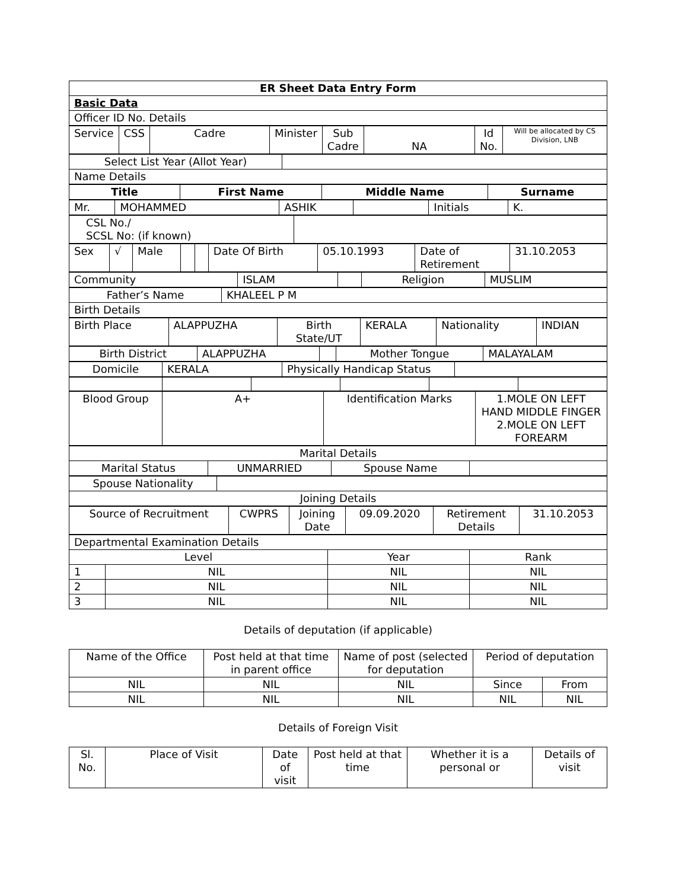| ER Sheet Data Entry Form |
| Basic Data |
| Officer ID No. Details |
| Service | CSS | Cadre | Minister | Sub Cadre | NA | Id No. | Will be allocated by CS Division, LNB |
| Select List Year (Allot Year) | |
| Name Details | |
| Title | First Name | Middle Name | Surname |
| --- | --- | --- | --- |
| Mr. | MOHAMMED | ASHIK | | Initials | K. |
| CSL No./ SCSL No: (if known) | |
| Sex | √ | Male | | | Date Of Birth | 05.10.1993 | Date of Retirement | 31.10.2053 |
| Community | ISLAM | | Religion | MUSLIM |
| Father’s Name | KHALEEL P M |
| Birth Details | |
| Birth Place | ALAPPUZHA | Birth State/UT | KERALA | Nationality | INDIAN |
| Birth District | ALAPPUZHA | | Mother Tongue | MALAYALAM |
| Domicile | KERALA | Physically Handicap Status | |
| Blood Group | A+ | Identification Marks | 1.MOLE ON LEFT HAND MIDDLE FINGER 2.MOLE ON LEFT FOREARM |
| Marital Details | | | |
| Marital Status | UNMARRIED | Spouse Name | |
| Spouse Nationality | |
| Joining Details | |
| Source of Recruitment | CWPRS | Joining Date | 09.09.2020 | Retirement Details | 31.10.2053 |
| Departmental Examination Details | | | |
| Level | | Year | Rank |
| 1 | NIL | NIL | NIL |
| 2 | NIL | NIL | NIL |
| 3 | NIL | NIL | NIL |
Details of deputation (if applicable)
| Name of the Office | Post held at that time in parent office | Name of post (selected for deputation | Period of deputation | |
| NIL | NIL | NIL | Since | From |
| NIL | NIL | NIL | NIL | NIL |
Details of Foreign Visit
| Sl. No. | Place of Visit | Date of visit | Post held at that time | Whether it is a personal or | Details of visit |